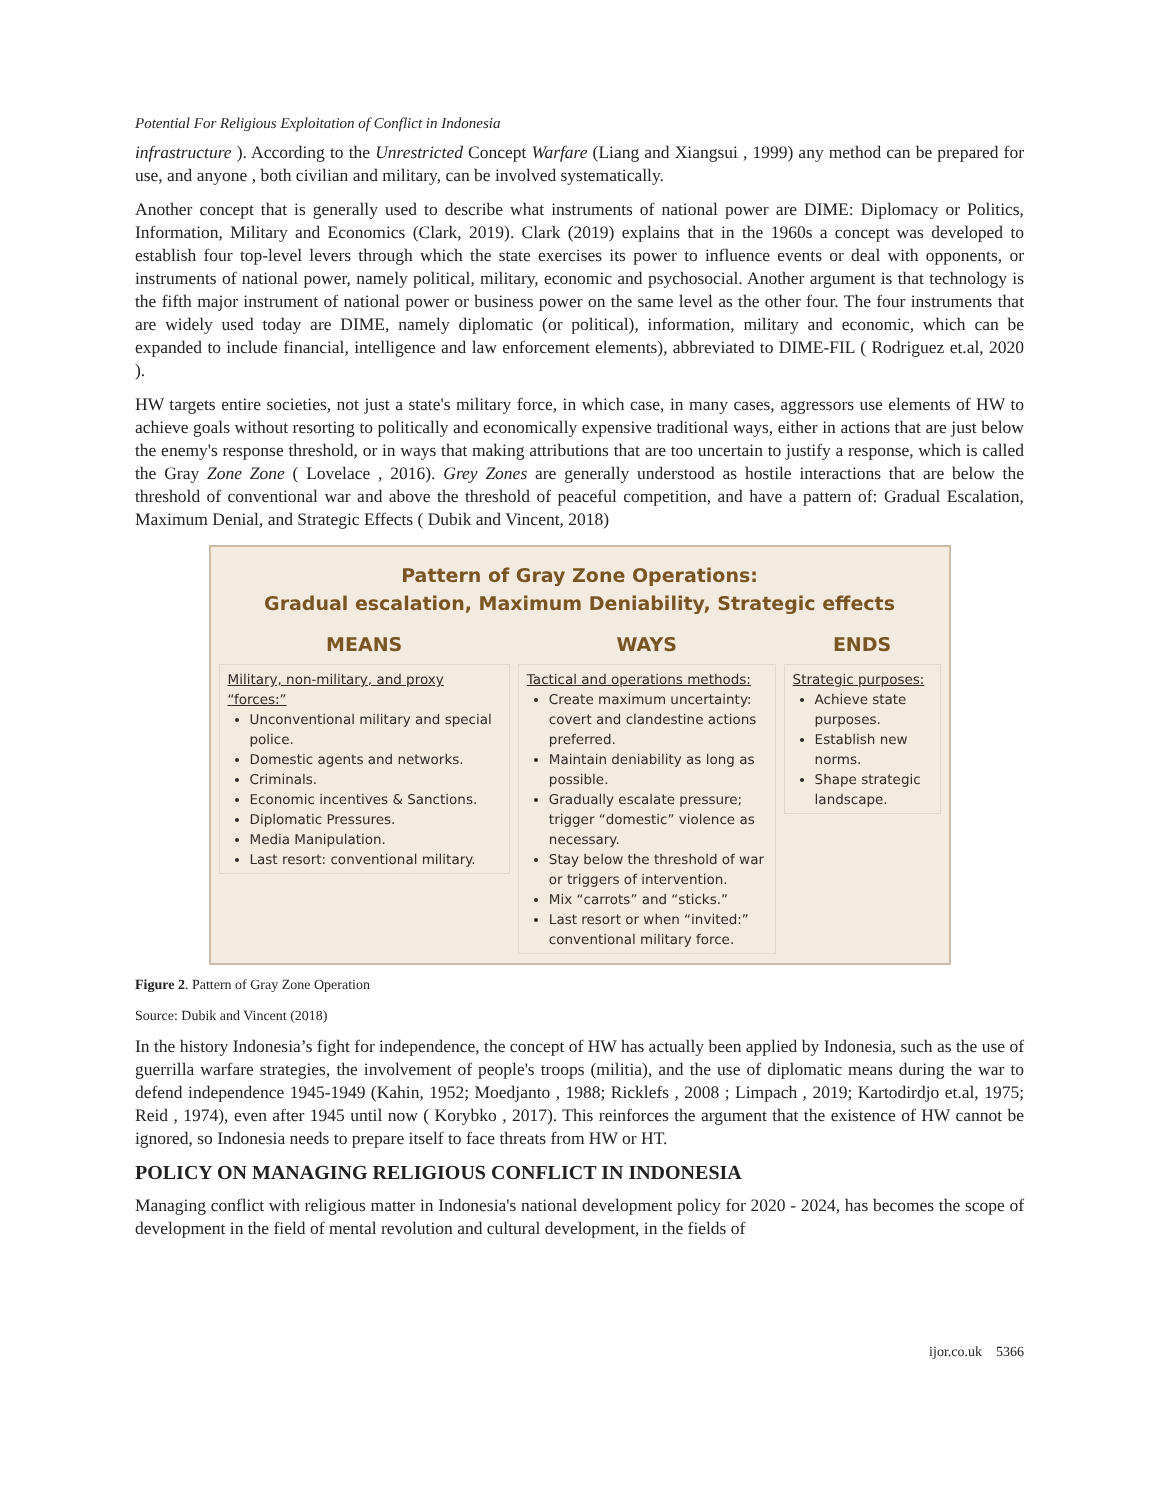Potential For Religious Exploitation of Conflict in Indonesia
infrastructure ). According to the Unrestricted Concept Warfare (Liang and Xiangsui , 1999) any method can be prepared for use, and anyone , both civilian and military, can be involved systematically.
Another concept that is generally used to describe what instruments of national power are DIME: Diplomacy or Politics, Information, Military and Economics (Clark, 2019). Clark (2019) explains that in the 1960s a concept was developed to establish four top-level levers through which the state exercises its power to influence events or deal with opponents, or instruments of national power, namely political, military, economic and psychosocial. Another argument is that technology is the fifth major instrument of national power or business power on the same level as the other four. The four instruments that are widely used today are DIME, namely diplomatic (or political), information, military and economic, which can be expanded to include financial, intelligence and law enforcement elements), abbreviated to DIME-FIL ( Rodriguez et.al, 2020 ).
HW targets entire societies, not just a state's military force, in which case, in many cases, aggressors use elements of HW to achieve goals without resorting to politically and economically expensive traditional ways, either in actions that are just below the enemy's response threshold, or in ways that making attributions that are too uncertain to justify a response, which is called the Gray Zone Zone ( Lovelace , 2016). Grey Zones are generally understood as hostile interactions that are below the threshold of conventional war and above the threshold of peaceful competition, and have a pattern of: Gradual Escalation, Maximum Denial, and Strategic Effects ( Dubik and Vincent, 2018)
Pattern of Gray Zone Operations:
Gradual escalation, Maximum Deniability, Strategic effects
MEANS
Military, non-military, and proxy “forces:”
Unconventional military and special police.
Domestic agents and networks.
Criminals.
Economic incentives & Sanctions.
Diplomatic Pressures.
Media Manipulation.
Last resort: conventional military.
WAYS
Tactical and operations methods:
Create maximum uncertainty: covert and clandestine actions preferred.
Maintain deniability as long as possible.
Gradually escalate pressure; trigger “domestic” violence as necessary.
Stay below the threshold of war or triggers of intervention.
Mix “carrots” and “sticks.”
Last resort or when “invited:” conventional military force.
ENDS
Strategic purposes:
Achieve state purposes.
Establish new norms.
Shape strategic landscape.
Figure 2. Pattern of Gray Zone Operation
Source: Dubik and Vincent (2018)
In the history Indonesia’s fight for independence, the concept of HW has actually been applied by Indonesia, such as the use of guerrilla warfare strategies, the involvement of people's troops (militia), and the use of diplomatic means during the war to defend independence 1945-1949 (Kahin, 1952; Moedjanto , 1988; Ricklefs , 2008 ; Limpach , 2019; Kartodirdjo et.al, 1975; Reid , 1974), even after 1945 until now ( Korybko , 2017). This reinforces the argument that the existence of HW cannot be ignored, so Indonesia needs to prepare itself to face threats from HW or HT.
POLICY ON MANAGING RELIGIOUS CONFLICT IN INDONESIA
Managing conflict with religious matter in Indonesia's national development policy for 2020 - 2024, has becomes the scope of development in the field of mental revolution and cultural development, in the fields of
ijor.co.uk 5366